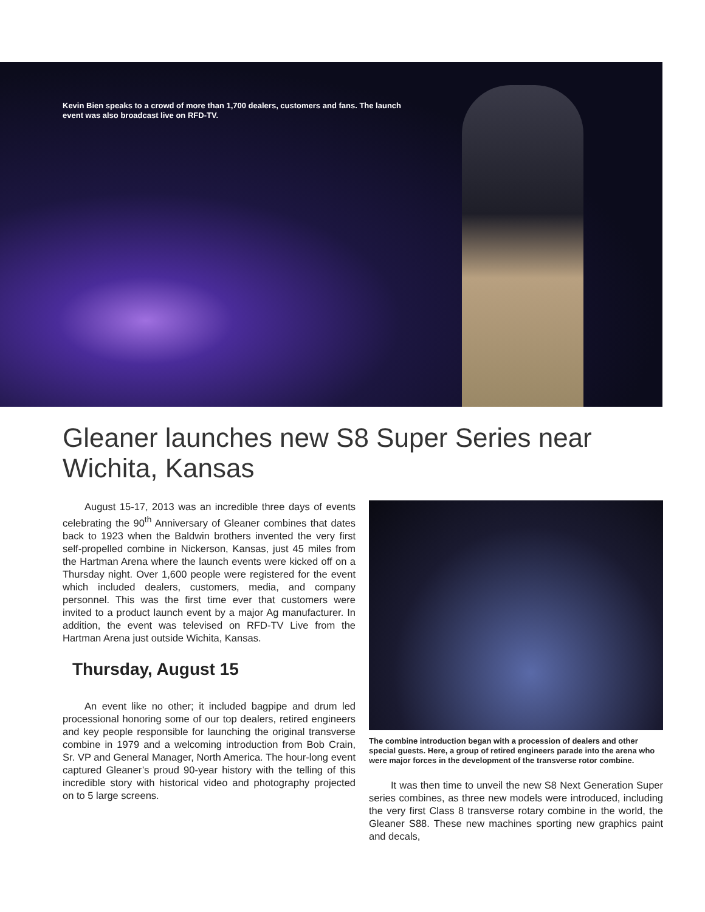Kevin Bien speaks to a crowd of more than 1,700 dealers, customers and fans. The launch event was also broadcast live on RFD-TV.
Gleaner launches new S8 Super Series near Wichita, Kansas
August 15-17, 2013 was an incredible three days of events celebrating the 90<sup>th</sup> Anniversary of Gleaner combines that dates back to 1923 when the Baldwin brothers invented the very first self-propelled combine in Nickerson, Kansas, just 45 miles from the Hartman Arena where the launch events were kicked off on a Thursday night. Over 1,600 people were registered for the event which included dealers, customers, media, and company personnel. This was the first time ever that customers were invited to a product launch event by a major Ag manufacturer. In addition, the event was televised on RFD-TV Live from the Hartman Arena just outside Wichita, Kansas.
Thursday, August 15
An event like no other; it included bagpipe and drum led processional honoring some of our top dealers, retired engineers and key people responsible for launching the original transverse combine in 1979 and a welcoming introduction from Bob Crain, Sr. VP and General Manager, North America. The hour-long event captured Gleaner’s proud 90-year history with the telling of this incredible story with historical video and photography projected on to 5 large screens.
The combine introduction began with a procession of dealers and other special guests. Here, a group of retired engineers parade into the arena who were major forces in the development of the transverse rotor combine.
It was then time to unveil the new S8 Next Generation Super series combines, as three new models were introduced, including the very first Class 8 transverse rotary combine in the world, the Gleaner S88. These new machines sporting new graphics paint and decals,